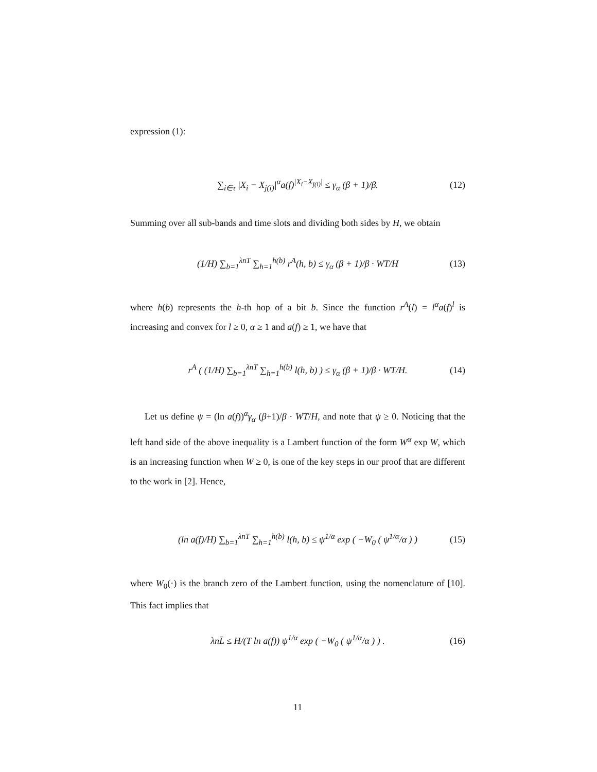expression (1):
∑<sub>i∈τ</sub> |X<sub>i</sub> − X<sub>j(i)</sub>|<sup>α</sup>a(f)<sup>|X<sub>i</sub>−X<sub>j(i)</sub>|</sup> ≤ γ<sub>α</sub> (β + 1)/β. (12)
Summing over all sub-bands and time slots and dividing both sides by H, we obtain
(1/H) ∑<sub>b=1</sub><sup>λnT</sup> ∑<sub>h=1</sub><sup>h(b)</sup> r<sup>A</sup>(h, b) ≤ γ<sub>α</sub> (β + 1)/β · WT/H (13)
where h(b) represents the h-th hop of a bit b. Since the function r<sup>A</sup>(l) = l<sup>α</sup>a(f)<sup>l</sup> is increasing and convex for l ≥ 0, α ≥ 1 and a(f) ≥ 1, we have that
r<sup>A</sup> ( (1/H) ∑<sub>b=1</sub><sup>λnT</sup> ∑<sub>h=1</sub><sup>h(b)</sup> l(h, b) ) ≤ γ<sub>α</sub> (β + 1)/β · WT/H. (14)
Let us define ψ = (ln a(f))<sup>α</sup>γ<sub>α</sub> (β+1)/β · WT/H, and note that ψ ≥ 0. Noticing that the left hand side of the above inequality is a Lambert function of the form W<sup>α</sup> exp W, which is an increasing function when W ≥ 0, is one of the key steps in our proof that are different to the work in [2]. Hence,
(ln a(f)/H) ∑<sub>b=1</sub><sup>λnT</sup> ∑<sub>h=1</sub><sup>h(b)</sup> l(h, b) ≤ ψ<sup>1/α</sup> exp ( −W<sub>0</sub> ( ψ<sup>1/α</sup>/α ) ) (15)
where W<sub>0</sub>(·) is the branch zero of the Lambert function, using the nomenclature of [10]. This fact implies that
λnL̄ ≤ H/(T ln a(f)) ψ<sup>1/α</sup> exp ( −W<sub>0</sub> ( ψ<sup>1/α</sup>/α ) ) . (16)
11